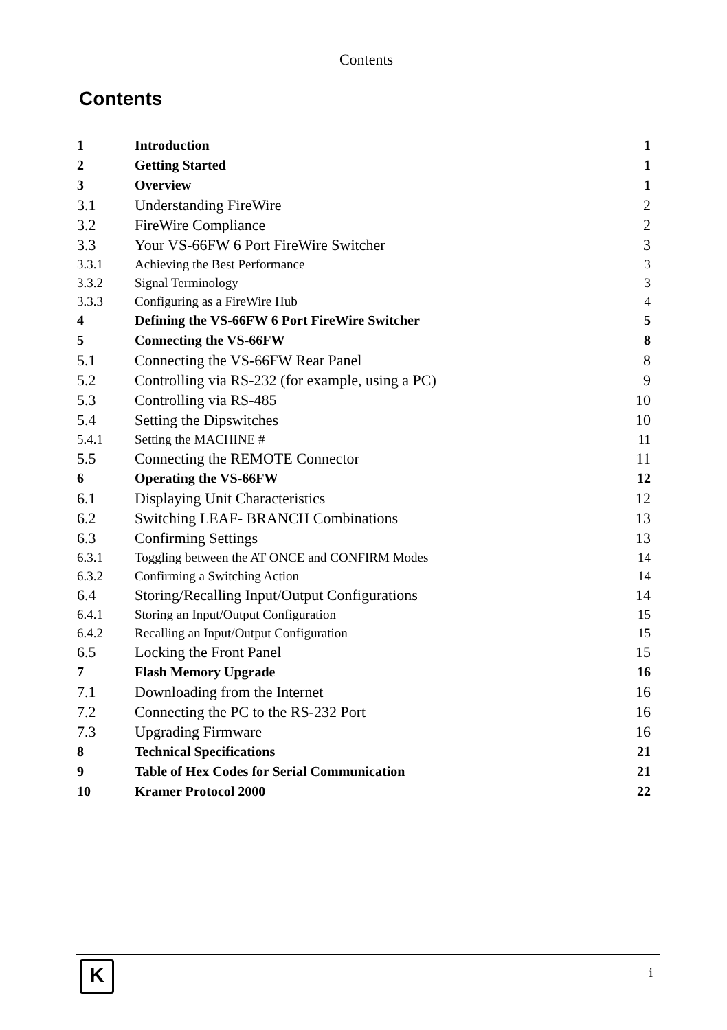Contents
Contents
| 1 | Introduction | 1 |
| 2 | Getting Started | 1 |
| 3 | Overview | 1 |
| 3.1 | Understanding FireWire | 2 |
| 3.2 | FireWire Compliance | 2 |
| 3.3 | Your VS-66FW 6 Port FireWire Switcher | 3 |
| 3.3.1 | Achieving the Best Performance | 3 |
| 3.3.2 | Signal Terminology | 3 |
| 3.3.3 | Configuring as a FireWire Hub | 4 |
| 4 | Defining the VS-66FW 6 Port FireWire Switcher | 5 |
| 5 | Connecting the VS-66FW | 8 |
| 5.1 | Connecting the VS-66FW Rear Panel | 8 |
| 5.2 | Controlling via RS-232 (for example, using a PC) | 9 |
| 5.3 | Controlling via RS-485 | 10 |
| 5.4 | Setting the Dipswitches | 10 |
| 5.4.1 | Setting the MACHINE # | 11 |
| 5.5 | Connecting the REMOTE Connector | 11 |
| 6 | Operating the VS-66FW | 12 |
| 6.1 | Displaying Unit Characteristics | 12 |
| 6.2 | Switching LEAF- BRANCH Combinations | 13 |
| 6.3 | Confirming Settings | 13 |
| 6.3.1 | Toggling between the AT ONCE and CONFIRM Modes | 14 |
| 6.3.2 | Confirming a Switching Action | 14 |
| 6.4 | Storing/Recalling Input/Output Configurations | 14 |
| 6.4.1 | Storing an Input/Output Configuration | 15 |
| 6.4.2 | Recalling an Input/Output Configuration | 15 |
| 6.5 | Locking the Front Panel | 15 |
| 7 | Flash Memory Upgrade | 16 |
| 7.1 | Downloading from the Internet | 16 |
| 7.2 | Connecting the PC to the RS-232 Port | 16 |
| 7.3 | Upgrading Firmware | 16 |
| 8 | Technical Specifications | 21 |
| 9 | Table of Hex Codes for Serial Communication | 21 |
| 10 | Kramer Protocol 2000 | 22 |
K i